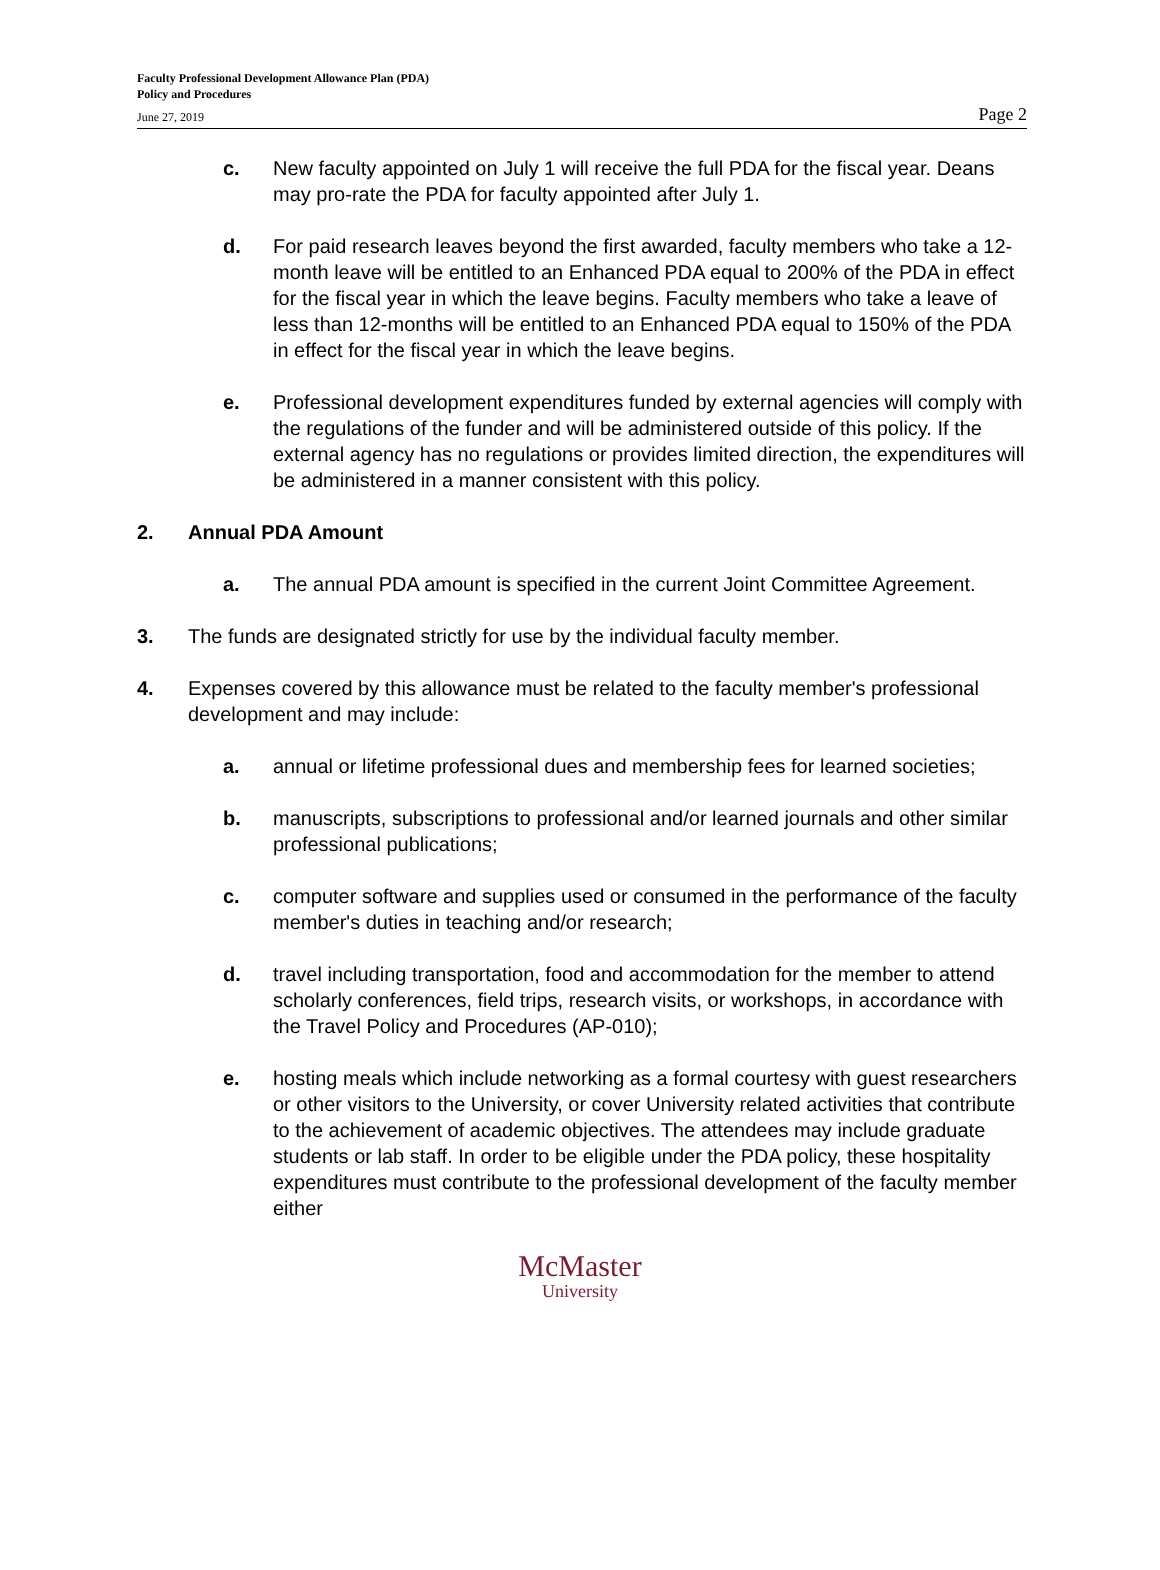Faculty Professional Development Allowance Plan (PDA)
Policy and Procedures
June 27, 2019
Page 2
c. New faculty appointed on July 1 will receive the full PDA for the fiscal year. Deans may pro-rate the PDA for faculty appointed after July 1.
d. For paid research leaves beyond the first awarded, faculty members who take a 12-month leave will be entitled to an Enhanced PDA equal to 200% of the PDA in effect for the fiscal year in which the leave begins. Faculty members who take a leave of less than 12-months will be entitled to an Enhanced PDA equal to 150% of the PDA in effect for the fiscal year in which the leave begins.
e. Professional development expenditures funded by external agencies will comply with the regulations of the funder and will be administered outside of this policy. If the external agency has no regulations or provides limited direction, the expenditures will be administered in a manner consistent with this policy.
2. Annual PDA Amount
a. The annual PDA amount is specified in the current Joint Committee Agreement.
3. The funds are designated strictly for use by the individual faculty member.
4. Expenses covered by this allowance must be related to the faculty member's professional development and may include:
a. annual or lifetime professional dues and membership fees for learned societies;
b. manuscripts, subscriptions to professional and/or learned journals and other similar professional publications;
c. computer software and supplies used or consumed in the performance of the faculty member's duties in teaching and/or research;
d. travel including transportation, food and accommodation for the member to attend scholarly conferences, field trips, research visits, or workshops, in accordance with the Travel Policy and Procedures (AP-010);
e. hosting meals which include networking as a formal courtesy with guest researchers or other visitors to the University, or cover University related activities that contribute to the achievement of academic objectives. The attendees may include graduate students or lab staff. In order to be eligible under the PDA policy, these hospitality expenditures must contribute to the professional development of the faculty member either
McMaster
University